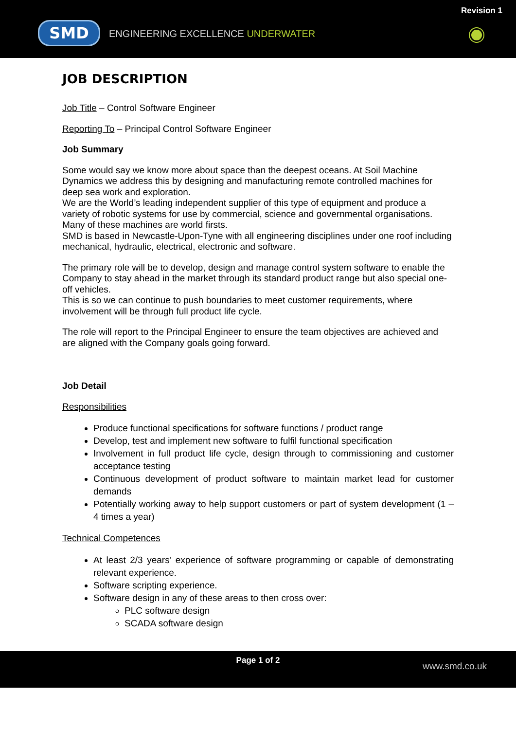SMD
ENGINEERING EXCELLENCE UNDERWATER
Revision 1
JOB DESCRIPTION
Job Title – Control Software Engineer
Reporting To – Principal Control Software Engineer
Job Summary
Some would say we know more about space than the deepest oceans. At Soil Machine Dynamics we address this by designing and manufacturing remote controlled machines for deep sea work and exploration.
We are the World’s leading independent supplier of this type of equipment and produce a variety of robotic systems for use by commercial, science and governmental organisations. Many of these machines are world firsts.
SMD is based in Newcastle-Upon-Tyne with all engineering disciplines under one roof including mechanical, hydraulic, electrical, electronic and software.
The primary role will be to develop, design and manage control system software to enable the Company to stay ahead in the market through its standard product range but also special one-off vehicles.
This is so we can continue to push boundaries to meet customer requirements, where involvement will be through full product life cycle.
The role will report to the Principal Engineer to ensure the team objectives are achieved and are aligned with the Company goals going forward.
Job Detail
Responsibilities
Produce functional specifications for software functions / product range
Develop, test and implement new software to fulfil functional specification
Involvement in full product life cycle, design through to commissioning and customer acceptance testing
Continuous development of product software to maintain market lead for customer demands
Potentially working away to help support customers or part of system development (1 – 4 times a year)
Technical Competences
At least 2/3 years’ experience of software programming or capable of demonstrating relevant experience.
Software scripting experience.
Software design in any of these areas to then cross over:
PLC software design
SCADA software design
Page 1 of 2
www.smd.co.uk